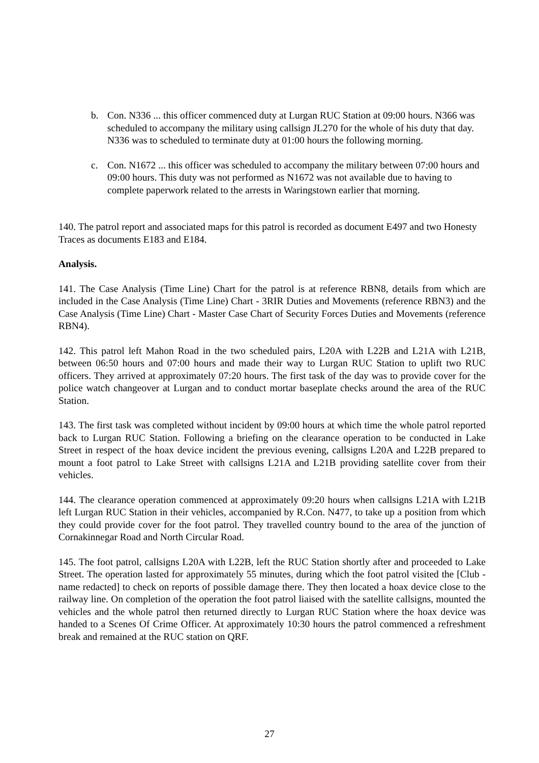b. Con. N336 ... this officer commenced duty at Lurgan RUC Station at 09:00 hours. N366 was scheduled to accompany the military using callsign JL270 for the whole of his duty that day. N336 was to scheduled to terminate duty at 01:00 hours the following morning.
c. Con. N1672 ... this officer was scheduled to accompany the military between 07:00 hours and 09:00 hours. This duty was not performed as N1672 was not available due to having to complete paperwork related to the arrests in Waringstown earlier that morning.
140. The patrol report and associated maps for this patrol is recorded as document E497 and two Honesty Traces as documents E183 and E184.
Analysis.
141. The Case Analysis (Time Line) Chart for the patrol is at reference RBN8, details from which are included in the Case Analysis (Time Line) Chart - 3RIR Duties and Movements (reference RBN3) and the Case Analysis (Time Line) Chart - Master Case Chart of Security Forces Duties and Movements (reference RBN4).
142. This patrol left Mahon Road in the two scheduled pairs, L20A with L22B and L21A with L21B, between 06:50 hours and 07:00 hours and made their way to Lurgan RUC Station to uplift two RUC officers. They arrived at approximately 07:20 hours. The first task of the day was to provide cover for the police watch changeover at Lurgan and to conduct mortar baseplate checks around the area of the RUC Station.
143. The first task was completed without incident by 09:00 hours at which time the whole patrol reported back to Lurgan RUC Station. Following a briefing on the clearance operation to be conducted in Lake Street in respect of the hoax device incident the previous evening, callsigns L20A and L22B prepared to mount a foot patrol to Lake Street with callsigns L21A and L21B providing satellite cover from their vehicles.
144. The clearance operation commenced at approximately 09:20 hours when callsigns L21A with L21B left Lurgan RUC Station in their vehicles, accompanied by R.Con. N477, to take up a position from which they could provide cover for the foot patrol. They travelled country bound to the area of the junction of Cornakinnegar Road and North Circular Road.
145. The foot patrol, callsigns L20A with L22B, left the RUC Station shortly after and proceeded to Lake Street. The operation lasted for approximately 55 minutes, during which the foot patrol visited the [Club - name redacted] to check on reports of possible damage there. They then located a hoax device close to the railway line. On completion of the operation the foot patrol liaised with the satellite callsigns, mounted the vehicles and the whole patrol then returned directly to Lurgan RUC Station where the hoax device was handed to a Scenes Of Crime Officer. At approximately 10:30 hours the patrol commenced a refreshment break and remained at the RUC station on QRF.
27